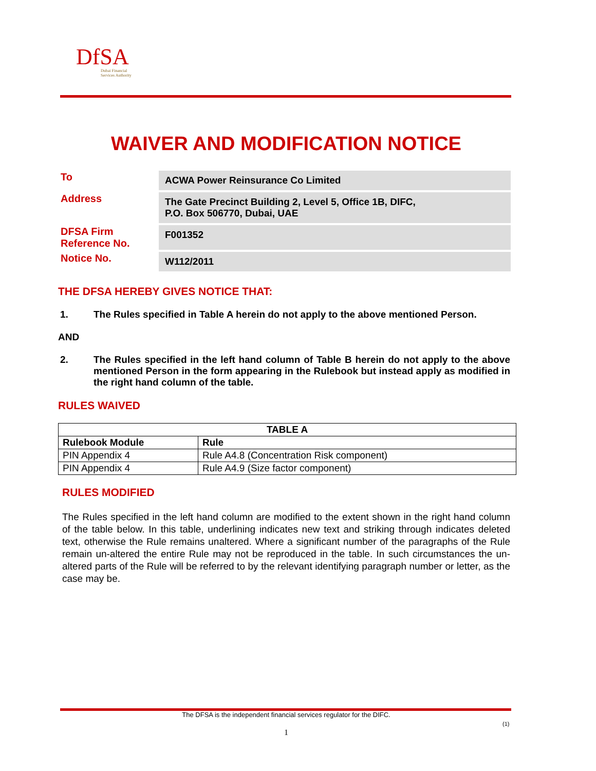DfSA
Dubai Financial
Services Authority
WAIVER AND MODIFICATION NOTICE
| To | ACWA Power Reinsurance Co Limited |
| Address | The Gate Precinct Building 2, Level 5, Office 1B, DIFC, P.O. Box 506770, Dubai, UAE |
| DFSA Firm Reference No. | F001352 |
| Notice No. | W112/2011 |
THE DFSA HEREBY GIVES NOTICE THAT:
1. The Rules specified in Table A herein do not apply to the above mentioned Person.
AND
2. The Rules specified in the left hand column of Table B herein do not apply to the above mentioned Person in the form appearing in the Rulebook but instead apply as modified in the right hand column of the table.
RULES WAIVED
| TABLE A | |
| --- | --- |
| Rulebook Module | Rule |
| PIN Appendix 4 | Rule A4.8 (Concentration Risk component) |
| PIN Appendix 4 | Rule A4.9 (Size factor component) |
RULES MODIFIED
The Rules specified in the left hand column are modified to the extent shown in the right hand column of the table below. In this table, underlining indicates new text and striking through indicates deleted text, otherwise the Rule remains unaltered. Where a significant number of the paragraphs of the Rule remain un-altered the entire Rule may not be reproduced in the table. In such circumstances the un-altered parts of the Rule will be referred to by the relevant identifying paragraph number or letter, as the case may be.
The DFSA is the independent financial services regulator for the DIFC.
(1)
1